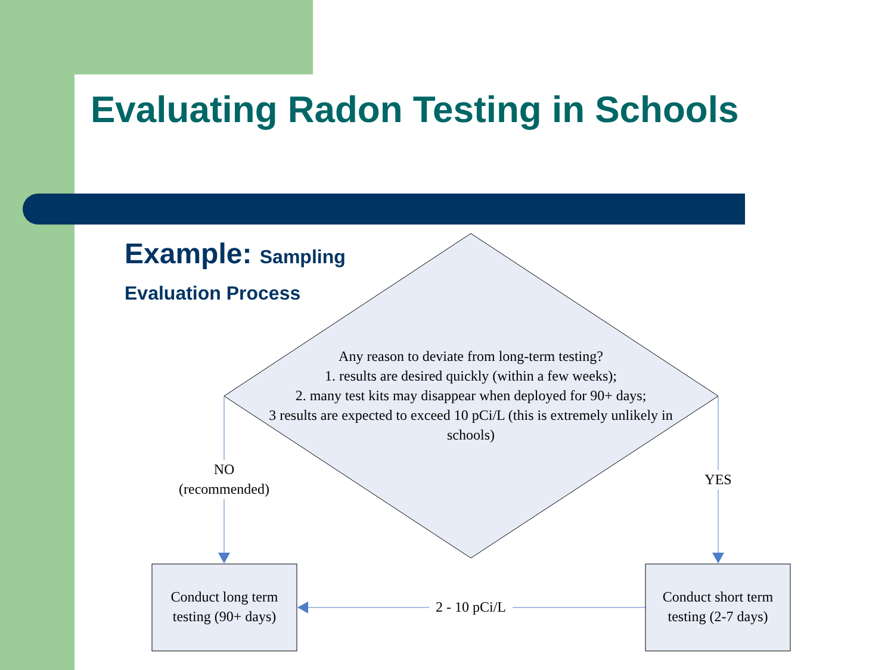Evaluating Radon Testing in Schools
Example: Sampling
Evaluation Process
Any reason to deviate from long-term testing?
1. results are desired quickly (within a few weeks);
2. many test kits may disappear when deployed for 90+ days;
3 results are expected to exceed 10 pCi/L (this is extremely unlikely in schools)
NO
(recommended)
YES
2 - 10 pCi/L
Conduct long term testing (90+ days)
Conduct short term testing (2-7 days)